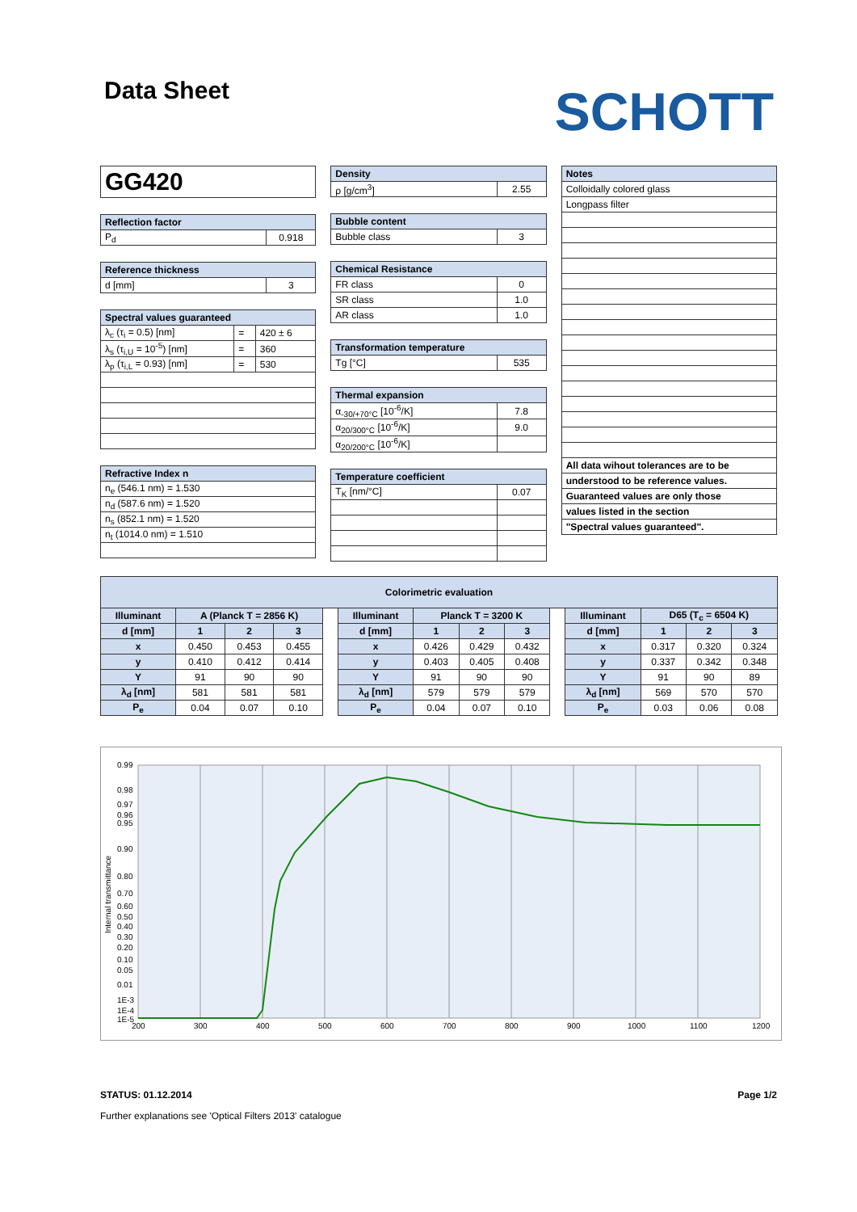Data Sheet
SCHOTT
| GG420 |
| Reflection factor | |
| --- | --- |
| P<sub>d</sub> | 0.918 |
| Reference thickness | |
| --- | --- |
| d [mm] | 3 |
| Spectral values guaranteed | | |
| --- | --- | --- |
| λ<sub>c</sub> (τ<sub>i</sub> = 0.5) [nm] | = | 420 ± 6 |
| λ<sub>s</sub> (τ<sub>i,U</sub> = 10<sup>-5</sup>) [nm] | = | 360 |
| λ<sub>p</sub> (τ<sub>i,L</sub> = 0.93) [nm] | = | 530 |
| Refractive Index n |
| --- |
| n<sub>e</sub> (546.1 nm) = 1.530 |
| n<sub>d</sub> (587.6 nm) = 1.520 |
| n<sub>s</sub> (852.1 nm) = 1.520 |
| n<sub>t</sub> (1014.0 nm) = 1.510 |
| Density | |
| --- | --- |
| ρ [g/cm<sup>3</sup>] | 2.55 |
| Bubble content | |
| --- | --- |
| Bubble class | 3 |
| Chemical Resistance | |
| --- | --- |
| FR class | 0 |
| SR class | 1.0 |
| AR class | 1.0 |
| Transformation temperature | |
| --- | --- |
| Tg [°C] | 535 |
| Thermal expansion | |
| --- | --- |
| α<sub>-30/+70°C</sub> [10<sup>-6</sup>/K] | 7.8 |
| α<sub>20/300°C</sub> [10<sup>-6</sup>/K] | 9.0 |
| α<sub>20/200°C</sub> [10<sup>-6</sup>/K] | |
| Temperature coefficient | |
| --- | --- |
| T<sub>K</sub> [nm/°C] | 0.07 |
| Notes |
| --- |
| Colloidally colored glass |
| Longpass filter |
| All data wihout tolerances are to be |
| understood to be reference values. |
| Guaranteed values are only those |
| values listed in the section |
| "Spectral values guaranteed". |
| Colorimetric evaluation | | | | | | | | | | | | | |
| --- | --- | --- | --- | --- | --- | --- | --- | --- | --- | --- | --- | --- | --- |
| Illuminant | A (Planck T = 2856 K) | | | | Illuminant | Planck T = 3200 K | | | | Illuminant | D65 (T<sub>c</sub> = 6504 K) | | |
| d [mm] | 1 | 2 | 3 | | d [mm] | 1 | 2 | 3 | | d [mm] | 1 | 2 | 3 |
| x | 0.450 | 0.453 | 0.455 | | x | 0.426 | 0.429 | 0.432 | | x | 0.317 | 0.320 | 0.324 |
| y | 0.410 | 0.412 | 0.414 | | y | 0.403 | 0.405 | 0.408 | | y | 0.337 | 0.342 | 0.348 |
| Y | 91 | 90 | 90 | | Y | 91 | 90 | 90 | | Y | 91 | 90 | 89 |
| λ<sub>d</sub> [nm] | 581 | 581 | 581 | | λ<sub>d</sub> [nm] | 579 | 579 | 579 | | λ<sub>d</sub> [nm] | 569 | 570 | 570 |
| P<sub>e</sub> | 0.04 | 0.07 | 0.10 | | P<sub>e</sub> | 0.04 | 0.07 | 0.10 | | P<sub>e</sub> | 0.03 | 0.06 | 0.08 |
0.99
0.98
0.97
0.96
0.95
0.90
0.80
0.70
0.60
0.50
0.40
0.30
0.20
0.10
0.05
0.01
1E-3
1E-4
1E-5
200
300
400
500
600
700
800
900
1000
1100
1200
Internal transmittance
STATUS: 01.12.2014 Page 1/2
Further explanations see 'Optical Filters 2013' catalogue